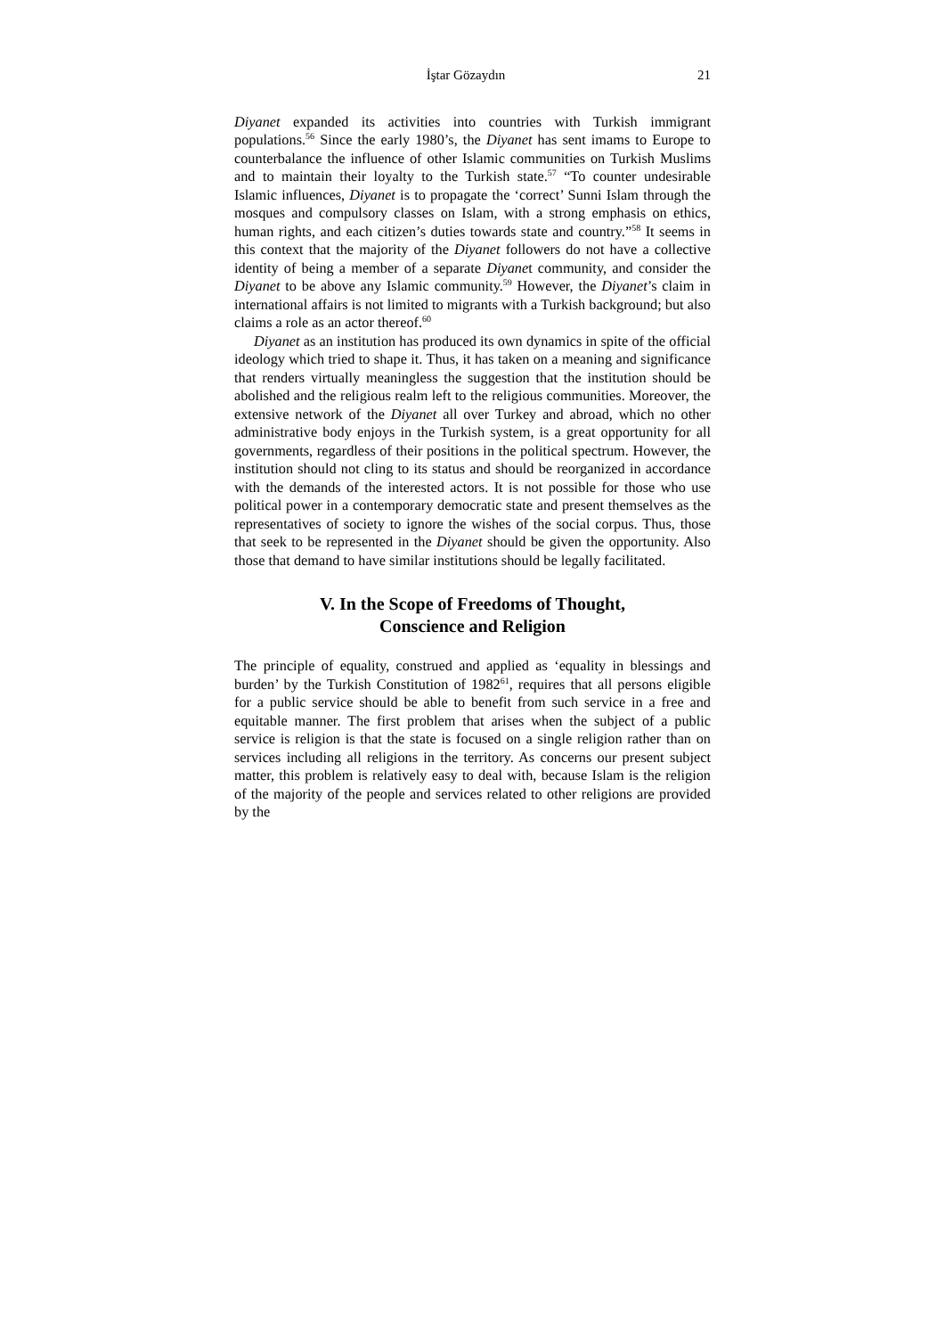İştar Gözaydın 21
Diyanet expanded its activities into countries with Turkish immigrant populations.<sup>56</sup> Since the early 1980’s, the Diyanet has sent imams to Europe to counterbalance the influence of other Islamic communities on Turkish Muslims and to maintain their loyalty to the Turkish state.<sup>57</sup> “To counter undesirable Islamic influences, Diyanet is to propagate the ‘correct’ Sunni Islam through the mosques and compulsory classes on Islam, with a strong emphasis on ethics, human rights, and each citizen’s duties towards state and country.”<sup>58</sup> It seems in this context that the majority of the Diyanet followers do not have a collective identity of being a member of a separate Diyanet community, and consider the Diyanet to be above any Islamic community.<sup>59</sup> However, the Diyanet’s claim in international affairs is not limited to migrants with a Turkish background; but also claims a role as an actor thereof.<sup>60</sup>
Diyanet as an institution has produced its own dynamics in spite of the official ideology which tried to shape it. Thus, it has taken on a meaning and significance that renders virtually meaningless the suggestion that the institution should be abolished and the religious realm left to the religious communities. Moreover, the extensive network of the Diyanet all over Turkey and abroad, which no other administrative body enjoys in the Turkish system, is a great opportunity for all governments, regardless of their positions in the political spectrum. However, the institution should not cling to its status and should be reorganized in accordance with the demands of the interested actors. It is not possible for those who use political power in a contemporary democratic state and present themselves as the representatives of society to ignore the wishes of the social corpus. Thus, those that seek to be represented in the Diyanet should be given the opportunity. Also those that demand to have similar institutions should be legally facilitated.
V. In the Scope of Freedoms of Thought,
Conscience and Religion
The principle of equality, construed and applied as ‘equality in blessings and burden’ by the Turkish Constitution of 1982<sup>61</sup>, requires that all persons eligible for a public service should be able to benefit from such service in a free and equitable manner. The first problem that arises when the subject of a public service is religion is that the state is focused on a single religion rather than on services including all religions in the territory. As concerns our present subject matter, this problem is relatively easy to deal with, because Islam is the religion of the majority of the people and services related to other religions are provided by the